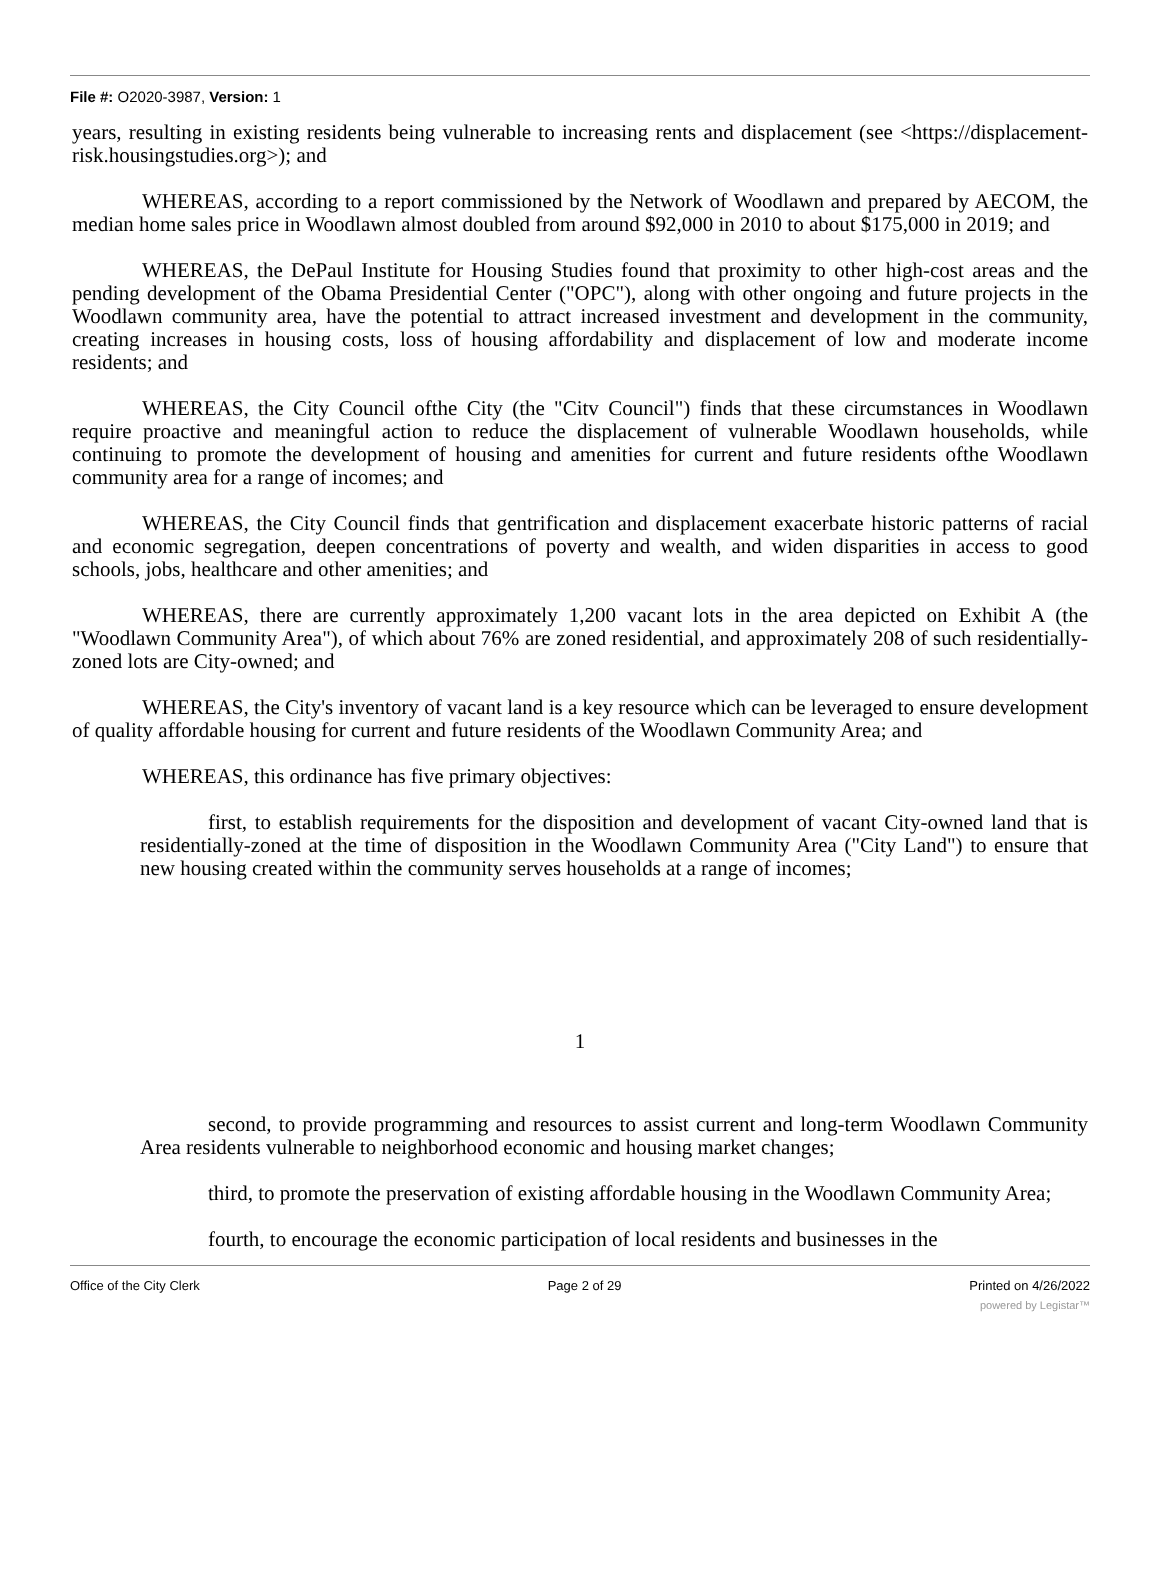File #: O2020-3987, Version: 1
years, resulting in existing residents being vulnerable to increasing rents and displacement (see <https://displacement-risk.housingstudies.org>); and
WHEREAS, according to a report commissioned by the Network of Woodlawn and prepared by AECOM, the median home sales price in Woodlawn almost doubled from around $92,000 in 2010 to about $175,000 in 2019; and
WHEREAS, the DePaul Institute for Housing Studies found that proximity to other high-cost areas and the pending development of the Obama Presidential Center ("OPC"), along with other ongoing and future projects in the Woodlawn community area, have the potential to attract increased investment and development in the community, creating increases in housing costs, loss of housing affordability and displacement of low and moderate income residents; and
WHEREAS, the City Council ofthe City (the "Citv Council") finds that these circumstances in Woodlawn require proactive and meaningful action to reduce the displacement of vulnerable Woodlawn households, while continuing to promote the development of housing and amenities for current and future residents ofthe Woodlawn community area for a range of incomes; and
WHEREAS, the City Council finds that gentrification and displacement exacerbate historic patterns of racial and economic segregation, deepen concentrations of poverty and wealth, and widen disparities in access to good schools, jobs, healthcare and other amenities; and
WHEREAS, there are currently approximately 1,200 vacant lots in the area depicted on Exhibit A (the "Woodlawn Community Area"), of which about 76% are zoned residential, and approximately 208 of such residentially-zoned lots are City-owned; and
WHEREAS, the City's inventory of vacant land is a key resource which can be leveraged to ensure development of quality affordable housing for current and future residents of the Woodlawn Community Area; and
WHEREAS, this ordinance has five primary objectives:
first, to establish requirements for the disposition and development of vacant City-owned land that is residentially-zoned at the time of disposition in the Woodlawn Community Area ("City Land") to ensure that new housing created within the community serves households at a range of incomes;
1
second, to provide programming and resources to assist current and long-term Woodlawn Community Area residents vulnerable to neighborhood economic and housing market changes;
third, to promote the preservation of existing affordable housing in the Woodlawn Community Area;
fourth, to encourage the economic participation of local residents and businesses in the
Office of the City Clerk Page 2 of 29 Printed on 4/26/2022
powered by Legistar™